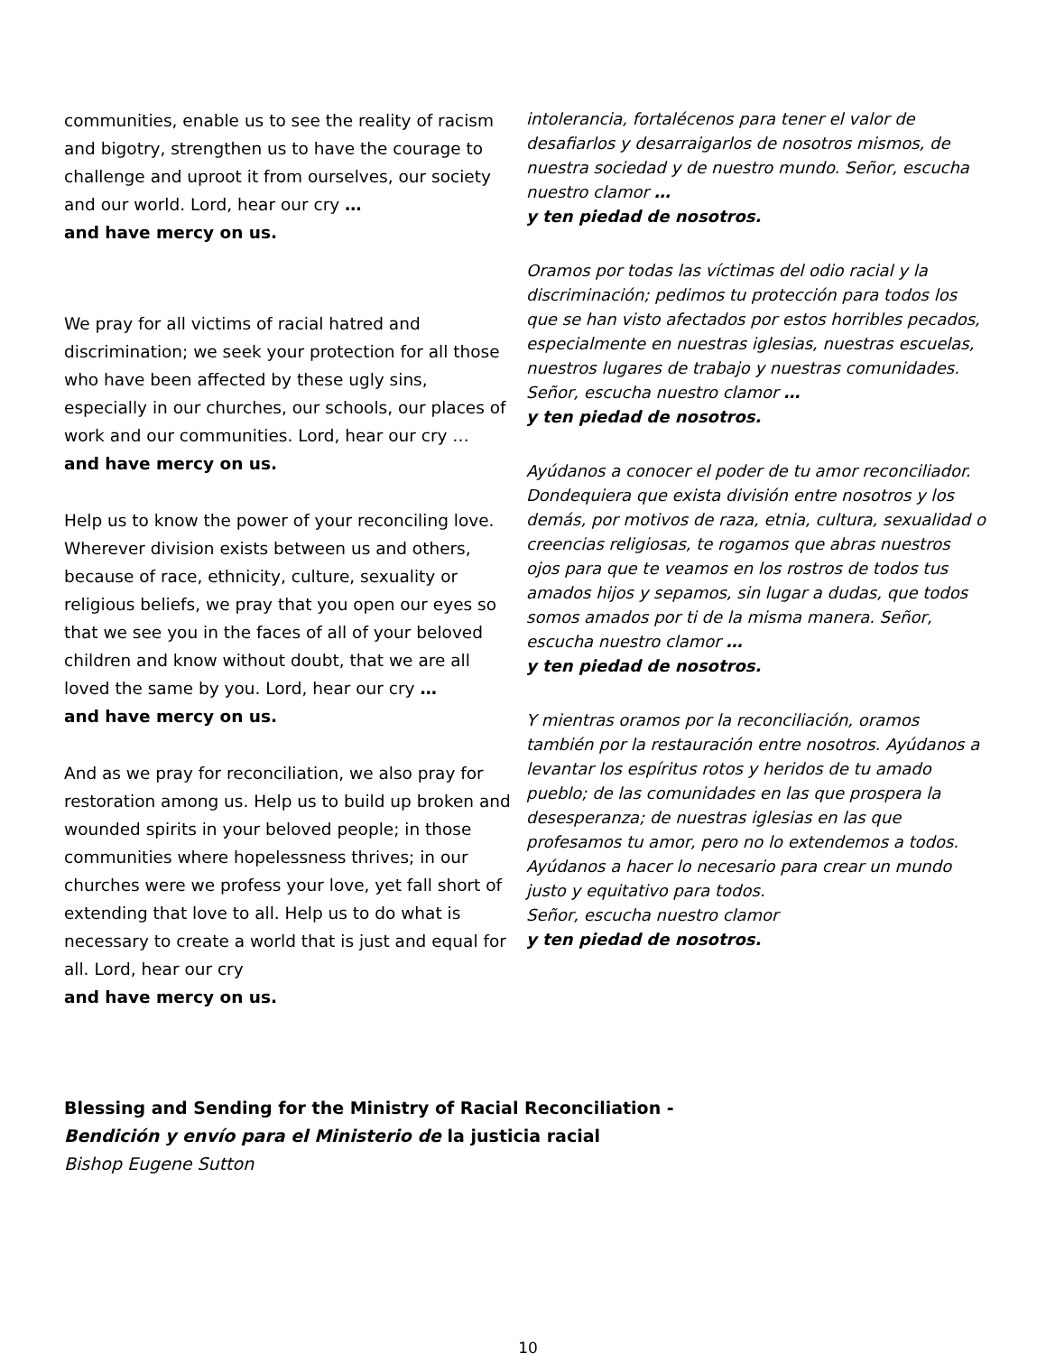communities, enable us to see the reality of racism and bigotry, strengthen us to have the courage to challenge and uproot it from ourselves, our society and our world. Lord, hear our cry …
and have mercy on us.
We pray for all victims of racial hatred and discrimination; we seek your protection for all those who have been affected by these ugly sins, especially in our churches, our schools, our places of work and our communities. Lord, hear our cry …
and have mercy on us.
Help us to know the power of your reconciling love. Wherever division exists between us and others, because of race, ethnicity, culture, sexuality or religious beliefs, we pray that you open our eyes so that we see you in the faces of all of your beloved children and know without doubt, that we are all loved the same by you. Lord, hear our cry …
and have mercy on us.
And as we pray for reconciliation, we also pray for restoration among us. Help us to build up broken and wounded spirits in your beloved people; in those communities where hopelessness thrives; in our churches were we profess your love, yet fall short of extending that love to all. Help us to do what is necessary to create a world that is just and equal for all. Lord, hear our cry
and have mercy on us.
intolerancia, fortalécenos para tener el valor de desafiarlos y desarraigarlos de nosotros mismos, de nuestra sociedad y de nuestro mundo. Señor, escucha nuestro clamor …
y ten piedad de nosotros.
Oramos por todas las víctimas del odio racial y la discriminación; pedimos tu protección para todos los que se han visto afectados por estos horribles pecados, especialmente en nuestras iglesias, nuestras escuelas, nuestros lugares de trabajo y nuestras comunidades. Señor, escucha nuestro clamor …
y ten piedad de nosotros.
Ayúdanos a conocer el poder de tu amor reconciliador. Dondequiera que exista división entre nosotros y los demás, por motivos de raza, etnia, cultura, sexualidad o creencias religiosas, te rogamos que abras nuestros ojos para que te veamos en los rostros de todos tus amados hijos y sepamos, sin lugar a dudas, que todos somos amados por ti de la misma manera. Señor, escucha nuestro clamor …
y ten piedad de nosotros.
Y mientras oramos por la reconciliación, oramos también por la restauración entre nosotros. Ayúdanos a levantar los espíritus rotos y heridos de tu amado pueblo; de las comunidades en las que prospera la desesperanza; de nuestras iglesias en las que profesamos tu amor, pero no lo extendemos a todos. Ayúdanos a hacer lo necesario para crear un mundo justo y equitativo para todos.
Señor, escucha nuestro clamor
y ten piedad de nosotros.
Blessing and Sending for the Ministry of Racial Reconciliation -
Bendición y envío para el Ministerio de la justicia racial
Bishop Eugene Sutton
10